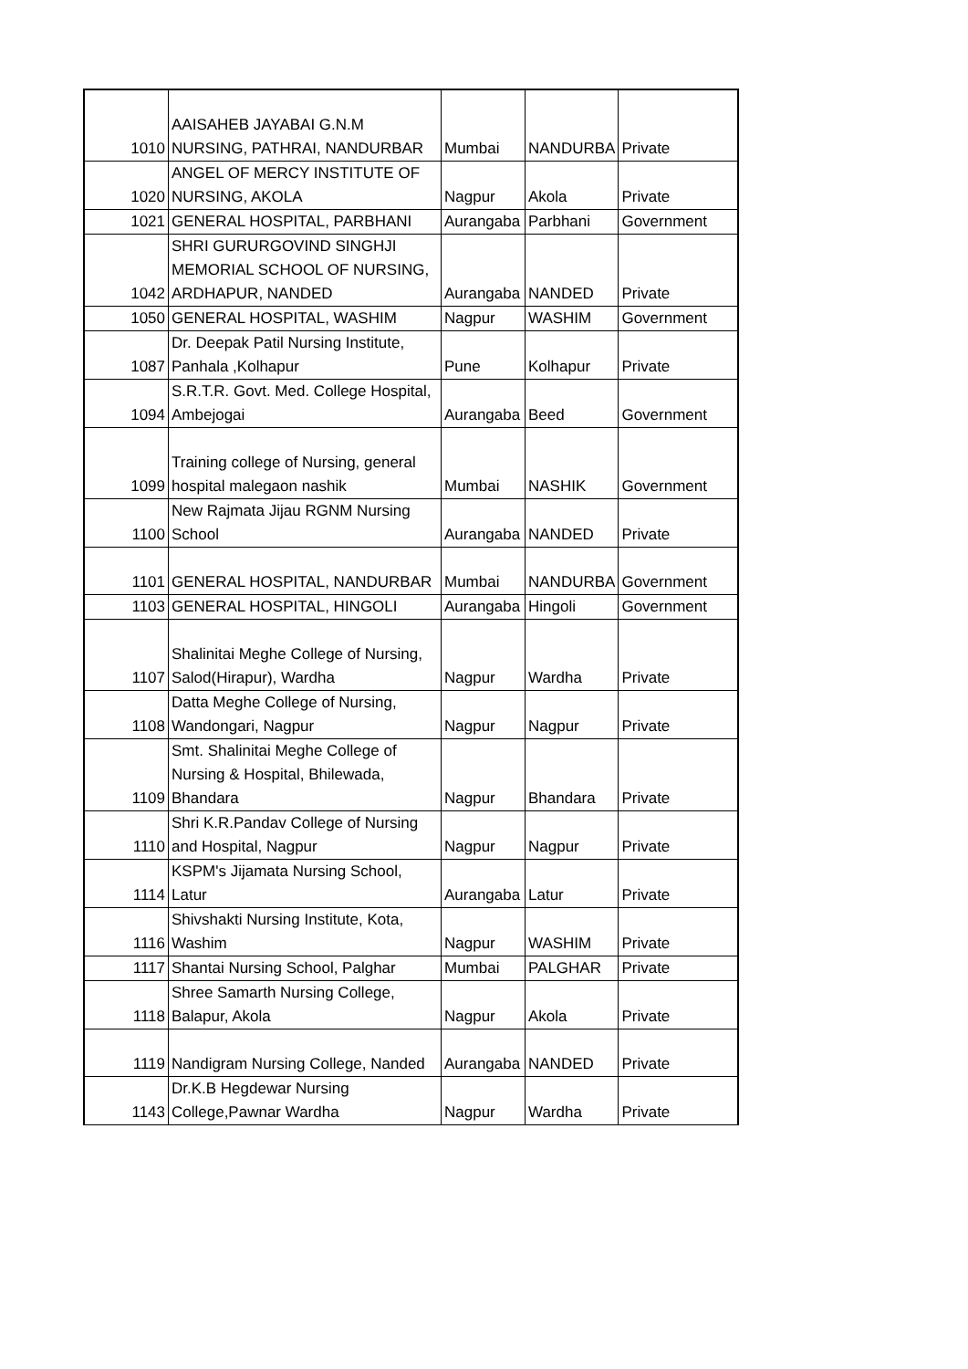| 1010 | AAISAHEB JAYABAI G.N.M NURSING, PATHRAI, NANDURBAR | Mumbai | NANDURBA | Private |
| 1020 | ANGEL OF MERCY INSTITUTE OF NURSING, AKOLA | Nagpur | Akola | Private |
| 1021 | GENERAL HOSPITAL, PARBHANI | Aurangaba | Parbhani | Government |
| 1042 | SHRI GURURGOVIND SINGHJI MEMORIAL SCHOOL OF NURSING, ARDHAPUR, NANDED | Aurangaba | NANDED | Private |
| 1050 | GENERAL HOSPITAL, WASHIM | Nagpur | WASHIM | Government |
| 1087 | Dr. Deepak Patil Nursing Institute, Panhala ,Kolhapur | Pune | Kolhapur | Private |
| 1094 | S.R.T.R. Govt. Med. College Hospital, Ambejogai | Aurangaba | Beed | Government |
| 1099 | Training college of Nursing, general hospital malegaon nashik | Mumbai | NASHIK | Government |
| 1100 | New Rajmata Jijau RGNM Nursing School | Aurangaba | NANDED | Private |
| 1101 | GENERAL HOSPITAL, NANDURBAR | Mumbai | NANDURBA | Government |
| 1103 | GENERAL HOSPITAL, HINGOLI | Aurangaba | Hingoli | Government |
| 1107 | Shalinitai Meghe College of Nursing, Salod(Hirapur), Wardha | Nagpur | Wardha | Private |
| 1108 | Datta Meghe College of Nursing, Wandongari, Nagpur | Nagpur | Nagpur | Private |
| 1109 | Smt. Shalinitai Meghe College of Nursing & Hospital, Bhilewada, Bhandara | Nagpur | Bhandara | Private |
| 1110 | Shri K.R.Pandav College of Nursing and Hospital, Nagpur | Nagpur | Nagpur | Private |
| 1114 | KSPM's Jijamata Nursing School, Latur | Aurangaba | Latur | Private |
| 1116 | Shivshakti Nursing Institute, Kota, Washim | Nagpur | WASHIM | Private |
| 1117 | Shantai Nursing School, Palghar | Mumbai | PALGHAR | Private |
| 1118 | Shree Samarth Nursing College, Balapur, Akola | Nagpur | Akola | Private |
| 1119 | Nandigram Nursing College, Nanded | Aurangaba | NANDED | Private |
| 1143 | Dr.K.B Hegdewar Nursing College,Pawnar Wardha | Nagpur | Wardha | Private |